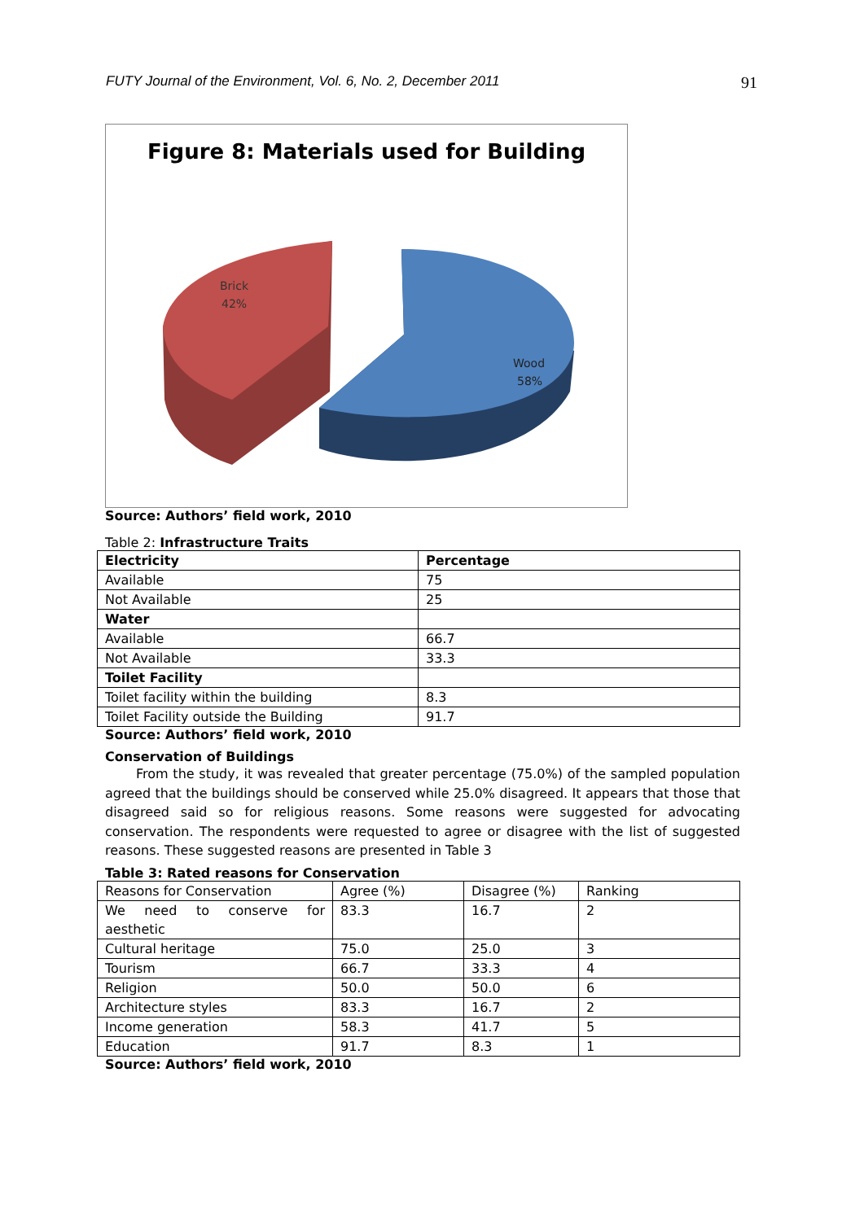FUTY Journal of the Environment, Vol. 6, No. 2, December 2011 91
Figure 8: Materials used for Building
Brick
42%
Wood
58%
Source: Authors’ field work, 2010
Table 2: Infrastructure Traits
| Electricity | Percentage |
| --- | --- |
| Available | 75 |
| Not Available | 25 |
| Water | |
| Available | 66.7 |
| Not Available | 33.3 |
| Toilet Facility | |
| Toilet facility within the building | 8.3 |
| Toilet Facility outside the Building | 91.7 |
Source: Authors’ field work, 2010
Conservation of Buildings
From the study, it was revealed that greater percentage (75.0%) of the sampled population agreed that the buildings should be conserved while 25.0% disagreed. It appears that those that disagreed said so for religious reasons. Some reasons were suggested for advocating conservation. The respondents were requested to agree or disagree with the list of suggested reasons. These suggested reasons are presented in Table 3
Table 3: Rated reasons for Conservation
| Reasons for Conservation | Agree (%) | Disagree (%) | Ranking |
| We need to conserve for aesthetic | 83.3 | 16.7 | 2 |
| Cultural heritage | 75.0 | 25.0 | 3 |
| Tourism | 66.7 | 33.3 | 4 |
| Religion | 50.0 | 50.0 | 6 |
| Architecture styles | 83.3 | 16.7 | 2 |
| Income generation | 58.3 | 41.7 | 5 |
| Education | 91.7 | 8.3 | 1 |
Source: Authors’ field work, 2010